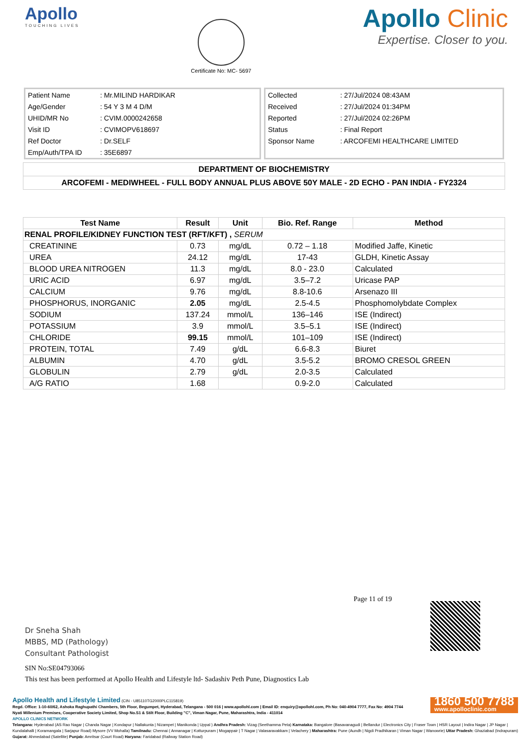Apollo
TOUCHING LIVES
Certificate No: MC- 5697
Apollo Clinic
Expertise. Closer to you.
| Patient Name | : Mr.MILIND HARDIKAR |
| Age/Gender | : 54 Y 3 M 4 D/M |
| UHID/MR No | : CVIM.0000242658 |
| Visit ID | : CVIMOPV618697 |
| Ref Doctor | : Dr.SELF |
| Emp/Auth/TPA ID | : 35E6897 |
| Collected | : 27/Jul/2024 08:43AM |
| Received | : 27/Jul/2024 01:34PM |
| Reported | : 27/Jul/2024 02:26PM |
| Status | : Final Report |
| Sponsor Name | : ARCOFEMI HEALTHCARE LIMITED |
DEPARTMENT OF BIOCHEMISTRY
ARCOFEMI - MEDIWHEEL - FULL BODY ANNUAL PLUS ABOVE 50Y MALE - 2D ECHO - PAN INDIA - FY2324
| Test Name | Result | Unit | Bio. Ref. Range | Method |
| --- | --- | --- | --- | --- |
| RENAL PROFILE/KIDNEY FUNCTION TEST (RFT/KFT) , SERUM | | | | |
| CREATININE | 0.73 | mg/dL | 0.72 – 1.18 | Modified Jaffe, Kinetic |
| UREA | 24.12 | mg/dL | 17-43 | GLDH, Kinetic Assay |
| BLOOD UREA NITROGEN | 11.3 | mg/dL | 8.0 - 23.0 | Calculated |
| URIC ACID | 6.97 | mg/dL | 3.5–7.2 | Uricase PAP |
| CALCIUM | 9.76 | mg/dL | 8.8-10.6 | Arsenazo III |
| PHOSPHORUS, INORGANIC | 2.05 | mg/dL | 2.5-4.5 | Phosphomolybdate Complex |
| SODIUM | 137.24 | mmol/L | 136–146 | ISE (Indirect) |
| POTASSIUM | 3.9 | mmol/L | 3.5–5.1 | ISE (Indirect) |
| CHLORIDE | 99.15 | mmol/L | 101–109 | ISE (Indirect) |
| PROTEIN, TOTAL | 7.49 | g/dL | 6.6-8.3 | Biuret |
| ALBUMIN | 4.70 | g/dL | 3.5-5.2 | BROMO CRESOL GREEN |
| GLOBULIN | 2.79 | g/dL | 2.0-3.5 | Calculated |
| A/G RATIO | 1.68 | | 0.9-2.0 | Calculated |
Page 11 of 19
Dr Sneha Shah
MBBS, MD (Pathology)
Consultant Pathologist
SIN No:SE04793066
This test has been performed at Apollo Health and Lifestyle ltd- Sadashiv Peth Pune, Diagnostics Lab
1860 500 7788
www.apolloclinic.com
Apollo Health and Lifestyle Limited (CIN - U85110TG2000PLC115819)
Regd. Office: 1-10-60/62, Ashoka Raghupathi Chambers, 5th Floor, Begumpet, Hyderabad, Telangana - 500 016 | www.apollohl.com | Email ID: enquiry@apollohl.com, Ph No: 040-4904 7777, Fax No: 4904 7744
Nyati Millenium Premises, Cooperative Society Limited, Shop No.S1 & Stilt Floor, Building "C", Viman Nagar, Pune, Maharashtra, India - 411014
APOLLO CLINICS NETWORK
Telangana: Hyderabad (AS Rao Nagar | Chanda Nagar | Kondapur | Nallakunta | Nizampet | Manikonda | Uppal ) Andhra Pradesh: Vizag (Seethamma Peta) Karnataka: Bangalore (Basavanagudi | Bellandur | Electronics City | Fraser Town | HSR Layout | Indira Nagar | JP Nagar | Kundalahalli | Koramangala | Sarjapur Road) Mysore (VV Mohalla) Tamilnadu: Chennai ( Annanagar | Kotturpuram | Mogappair | T Nagar | Valasaravakkam | Velachery ) Maharashtra: Pune (Aundh | Nigdi Pradhikaran | Viman Nagar | Wanowrie) Uttar Pradesh: Ghaziabad (Indrapuram) Gujarat: Ahmedabad (Satellite) Punjab: Amritsar (Court Road) Haryana: Faridabad (Railway Station Road)